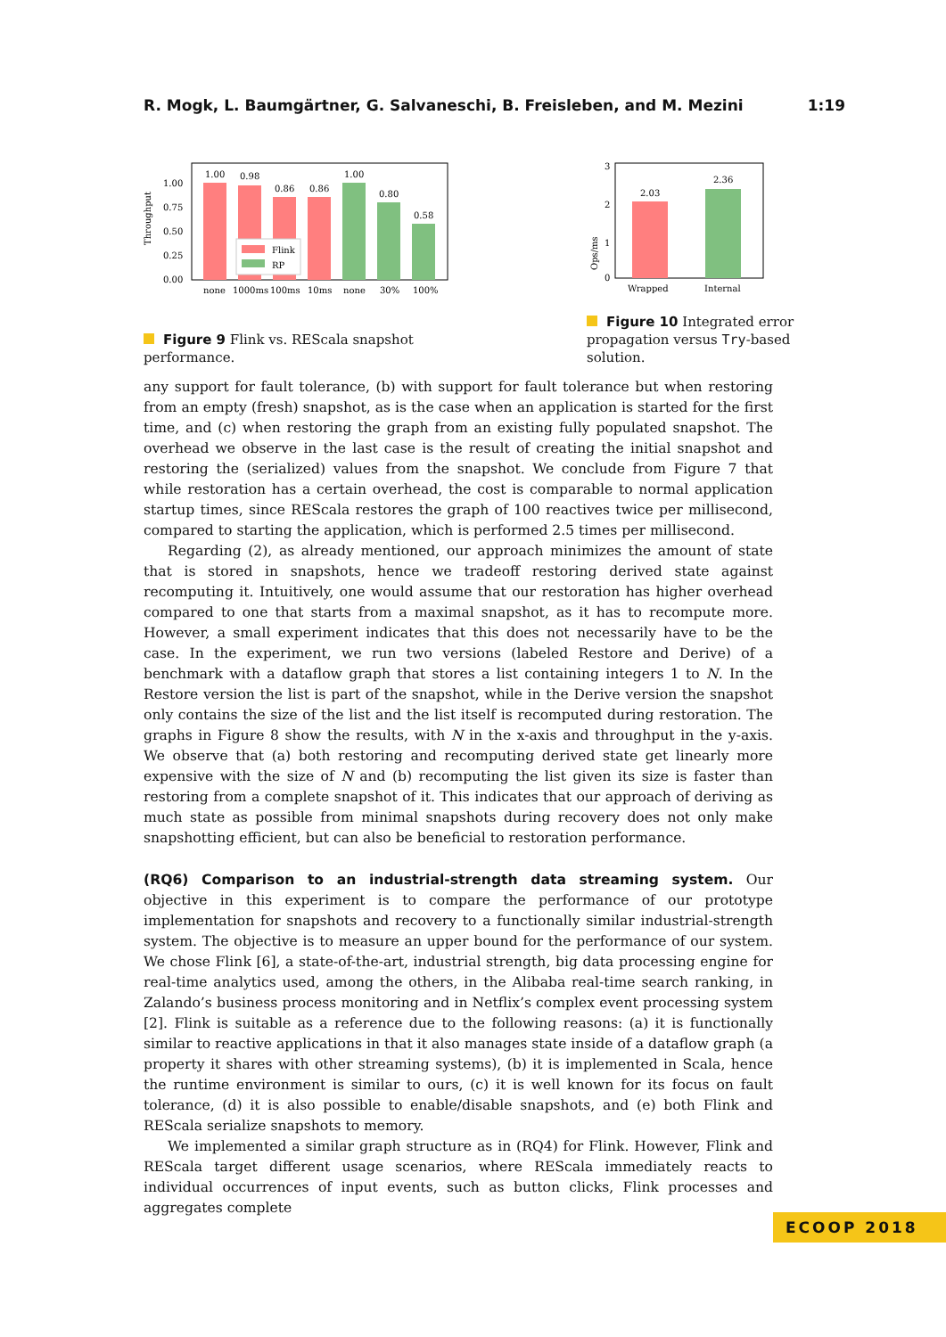R. Mogk, L. Baumgärtner, G. Salvaneschi, B. Freisleben, and M. Mezini 1:19
Throughput
1.00
0.75
0.50
0.25
0.00
1.00
0.98
0.86
0.86
1.00
0.80
0.58
Flink
RP
none
1000ms
100ms
10ms
none
30%
100%
Figure 9 Flink vs. REScala snapshot performance.
Ops/ms
3
2
1
0
2.03
2.36
Wrapped
Internal
Figure 10 Integrated error propagation versus Try-based solution.
any support for fault tolerance, (b) with support for fault tolerance but when restoring from an empty (fresh) snapshot, as is the case when an application is started for the first time, and (c) when restoring the graph from an existing fully populated snapshot. The overhead we observe in the last case is the result of creating the initial snapshot and restoring the (serialized) values from the snapshot. We conclude from Figure 7 that while restoration has a certain overhead, the cost is comparable to normal application startup times, since REScala restores the graph of 100 reactives twice per millisecond, compared to starting the application, which is performed 2.5 times per millisecond.
Regarding (2), as already mentioned, our approach minimizes the amount of state that is stored in snapshots, hence we tradeoff restoring derived state against recomputing it. Intuitively, one would assume that our restoration has higher overhead compared to one that starts from a maximal snapshot, as it has to recompute more. However, a small experiment indicates that this does not necessarily have to be the case. In the experiment, we run two versions (labeled Restore and Derive) of a benchmark with a dataflow graph that stores a list containing integers 1 to N. In the Restore version the list is part of the snapshot, while in the Derive version the snapshot only contains the size of the list and the list itself is recomputed during restoration. The graphs in Figure 8 show the results, with N in the x-axis and throughput in the y-axis. We observe that (a) both restoring and recomputing derived state get linearly more expensive with the size of N and (b) recomputing the list given its size is faster than restoring from a complete snapshot of it. This indicates that our approach of deriving as much state as possible from minimal snapshots during recovery does not only make snapshotting efficient, but can also be beneficial to restoration performance.
(RQ6) Comparison to an industrial-strength data streaming system. Our objective in this experiment is to compare the performance of our prototype implementation for snapshots and recovery to a functionally similar industrial-strength system. The objective is to measure an upper bound for the performance of our system. We chose Flink [6], a state-of-the-art, industrial strength, big data processing engine for real-time analytics used, among the others, in the Alibaba real-time search ranking, in Zalando’s business process monitoring and in Netflix’s complex event processing system [2]. Flink is suitable as a reference due to the following reasons: (a) it is functionally similar to reactive applications in that it also manages state inside of a dataflow graph (a property it shares with other streaming systems), (b) it is implemented in Scala, hence the runtime environment is similar to ours, (c) it is well known for its focus on fault tolerance, (d) it is also possible to enable/disable snapshots, and (e) both Flink and REScala serialize snapshots to memory.
We implemented a similar graph structure as in (RQ4) for Flink. However, Flink and REScala target different usage scenarios, where REScala immediately reacts to individual occurrences of input events, such as button clicks, Flink processes and aggregates complete
ECOOP 2018